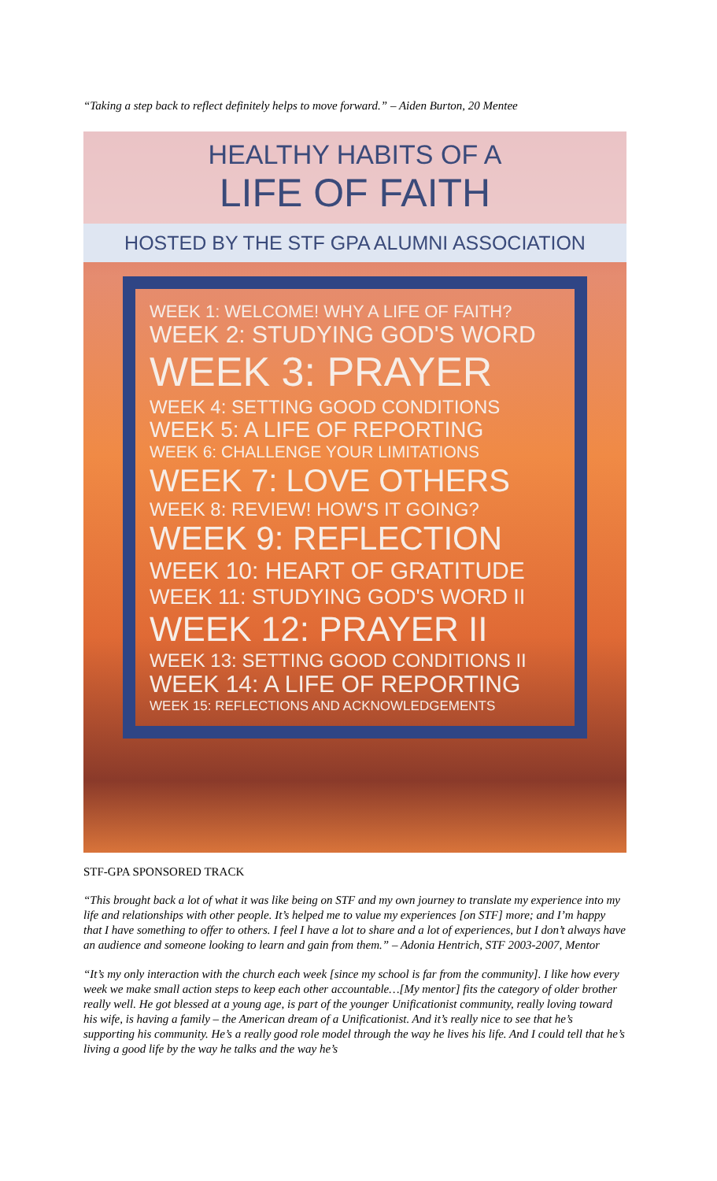“Taking a step back to reflect definitely helps to move forward.” – Aiden Burton, 20 Mentee
HEALTHY HABITS OF A
LIFE OF FAITH
HOSTED BY THE STF GPA ALUMNI ASSOCIATION
WEEK 1: WELCOME! WHY A LIFE OF FAITH?
WEEK 2: STUDYING GOD'S WORD
WEEK 3: PRAYER
WEEK 4: SETTING GOOD CONDITIONS
WEEK 5: A LIFE OF REPORTING
WEEK 6: CHALLENGE YOUR LIMITATIONS
WEEK 7: LOVE OTHERS
WEEK 8: REVIEW! HOW'S IT GOING?
WEEK 9: REFLECTION
WEEK 10: HEART OF GRATITUDE
WEEK 11: STUDYING GOD'S WORD II
WEEK 12: PRAYER II
WEEK 13: SETTING GOOD CONDITIONS II
WEEK 14: A LIFE OF REPORTING
WEEK 15: REFLECTIONS AND ACKNOWLEDGEMENTS
STF-GPA SPONSORED TRACK
“This brought back a lot of what it was like being on STF and my own journey to translate my experience into my life and relationships with other people. It’s helped me to value my experiences [on STF] more; and I’m happy that I have something to offer to others. I feel I have a lot to share and a lot of experiences, but I don’t always have an audience and someone looking to learn and gain from them.” – Adonia Hentrich, STF 2003-2007, Mentor
“It’s my only interaction with the church each week [since my school is far from the community]. I like how every week we make small action steps to keep each other accountable…[My mentor] fits the category of older brother really well. He got blessed at a young age, is part of the younger Unificationist community, really loving toward his wife, is having a family – the American dream of a Unificationist. And it’s really nice to see that he’s supporting his community. He’s a really good role model through the way he lives his life. And I could tell that he’s living a good life by the way he talks and the way he’s